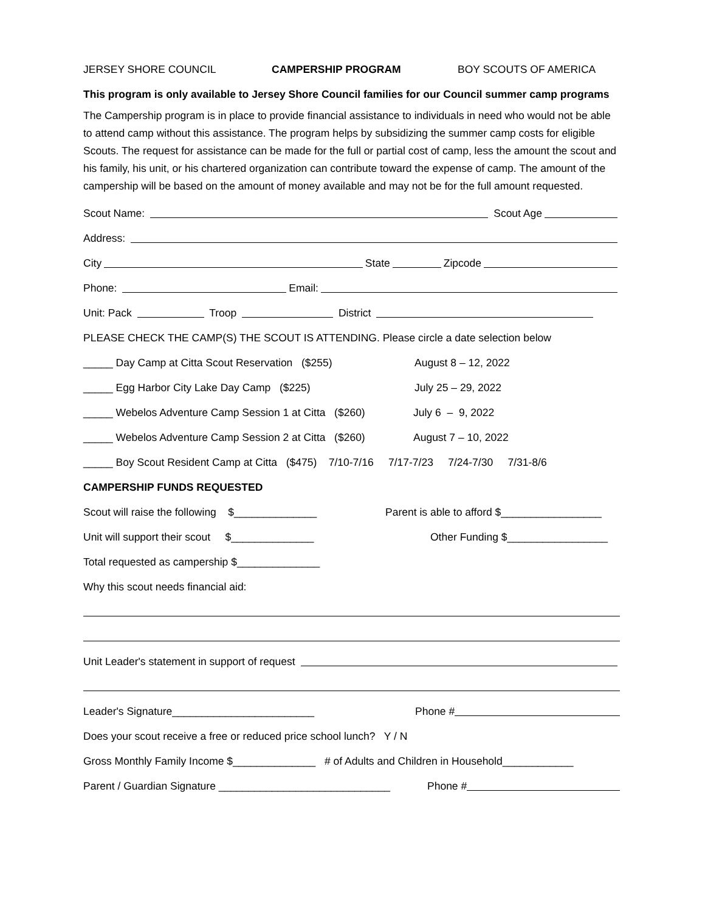JERSEY SHORE COUNCIL CAMPERSHIP PROGRAM BOY SCOUTS OF AMERICA
This program is only available to Jersey Shore Council families for our Council summer camp programs
The Campership program is in place to provide financial assistance to individuals in need who would not be able to attend camp without this assistance. The program helps by subsidizing the summer camp costs for eligible Scouts. The request for assistance can be made for the full or partial cost of camp, less the amount the scout and his family, his unit, or his chartered organization can contribute toward the expense of camp. The amount of the campership will be based on the amount of money available and may not be for the full amount requested.
Scout Name: Scout Age
Address:
City State Zipcode
Phone: Email:
Unit: Pack Troop District
PLEASE CHECK THE CAMP(S) THE SCOUT IS ATTENDING. Please circle a date selection below
_____ Day Camp at Citta Scout Reservation ($255) August 8 – 12, 2022
_____ Egg Harbor City Lake Day Camp ($225) July 25 – 29, 2022
_____ Webelos Adventure Camp Session 1 at Citta ($260) July 6 – 9, 2022
_____ Webelos Adventure Camp Session 2 at Citta ($260) August 7 – 10, 2022
_____ Boy Scout Resident Camp at Citta ($475) 7/10-7/16 7/17-7/23 7/24-7/30 7/31-8/6
CAMPERSHIP FUNDS REQUESTED
Scout will raise the following $______________ Parent is able to afford $_________________
Unit will support their scout $______________ Other Funding $_________________
Total requested as campership $______________
Why this scout needs financial aid:
Unit Leader's statement in support of request
Leader's Signature________________________ Phone #
Does your scout receive a free or reduced price school lunch? Y / N
Gross Monthly Family Income $______________ # of Adults and Children in Household____________
Parent / Guardian Signature _____________________________ Phone #